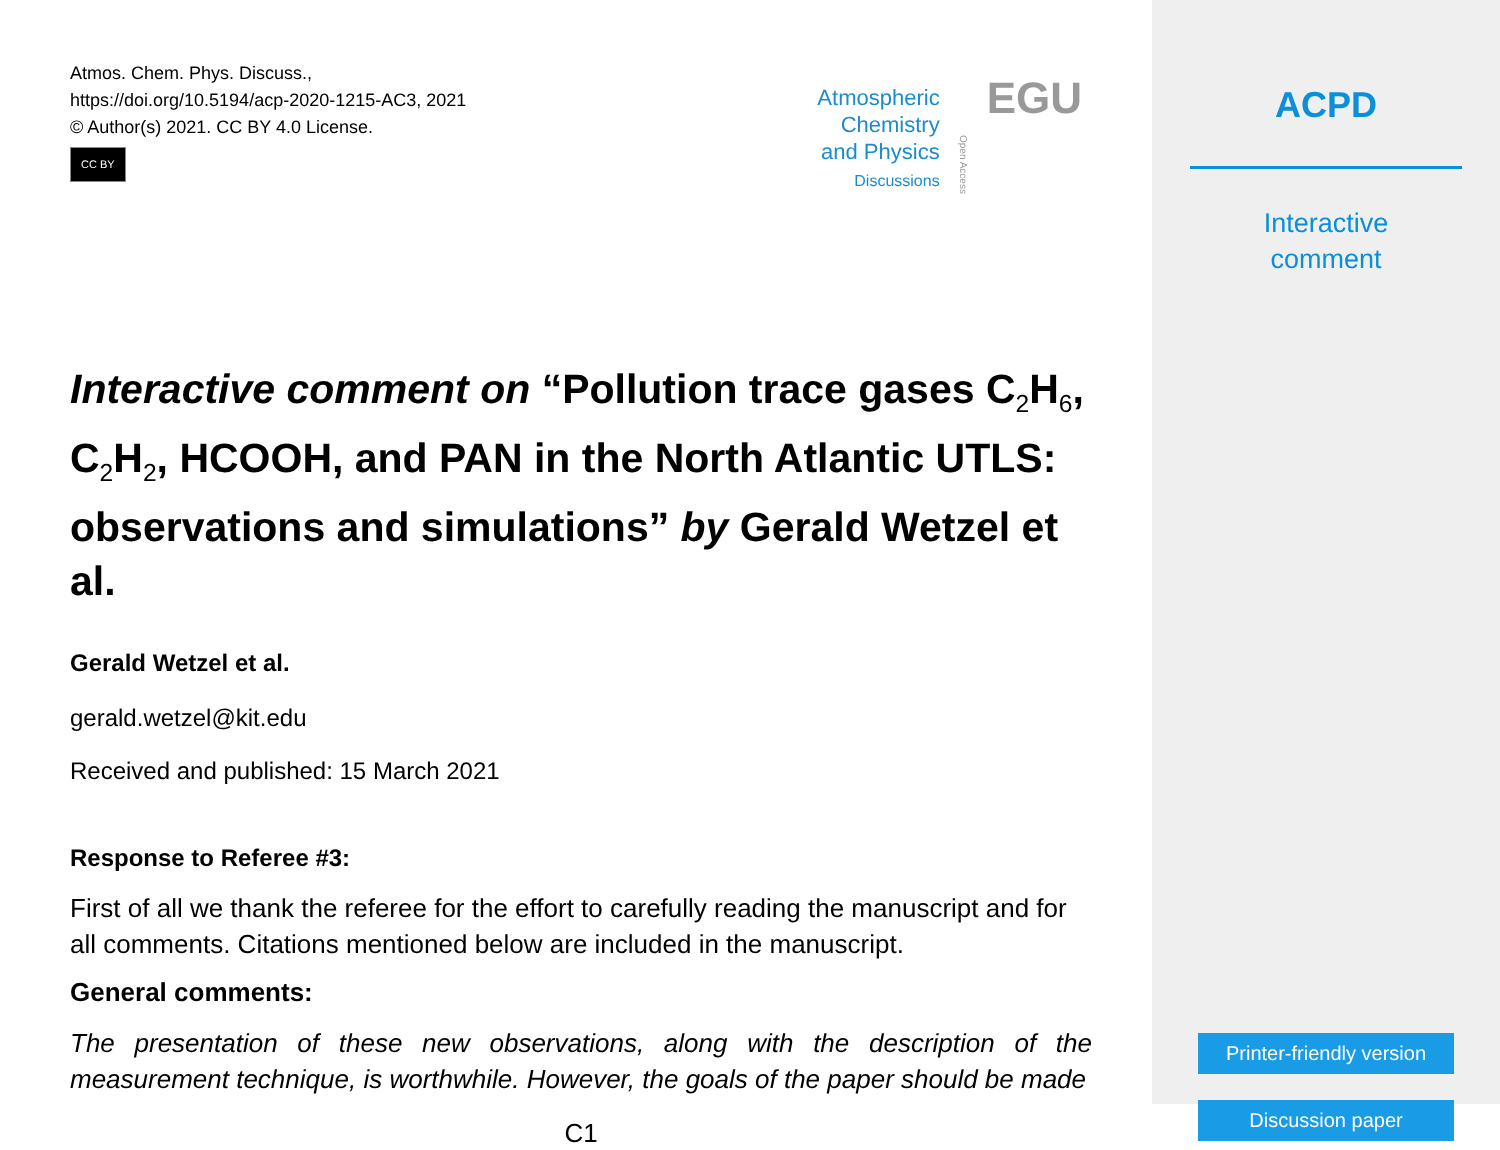Atmos. Chem. Phys. Discuss.,
https://doi.org/10.5194/acp-2020-1215-AC3, 2021
© Author(s) 2021. CC BY 4.0 License.
CC BY
Atmospheric
Chemistry
and Physics
Discussions
Open Access
EGU
Interactive comment on “Pollution trace gases C<sub>2</sub>H<sub>6</sub>, C<sub>2</sub>H<sub>2</sub>, HCOOH, and PAN in the North Atlantic UTLS: observations and simulations” by Gerald Wetzel et al.
Gerald Wetzel et al.
gerald.wetzel@kit.edu
Received and published: 15 March 2021
Response to Referee #3:
First of all we thank the referee for the effort to carefully reading the manuscript and for all comments. Citations mentioned below are included in the manuscript.
General comments:
The presentation of these new observations, along with the description of the measurement technique, is worthwhile. However, the goals of the paper should be made
C1
ACPD
Interactive
comment
Printer-friendly version
Discussion paper